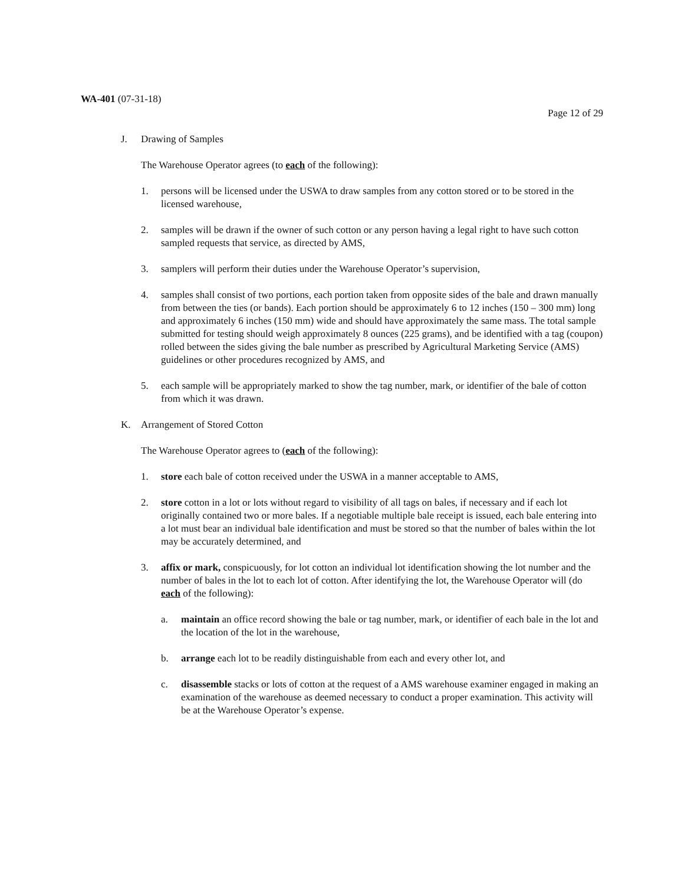WA-401 (07-31-18)
Page 12 of 29
J. Drawing of Samples
The Warehouse Operator agrees (to each of the following):
1. persons will be licensed under the USWA to draw samples from any cotton stored or to be stored in the licensed warehouse,
2. samples will be drawn if the owner of such cotton or any person having a legal right to have such cotton sampled requests that service, as directed by AMS,
3. samplers will perform their duties under the Warehouse Operator’s supervision,
4. samples shall consist of two portions, each portion taken from opposite sides of the bale and drawn manually from between the ties (or bands). Each portion should be approximately 6 to 12 inches (150 – 300 mm) long and approximately 6 inches (150 mm) wide and should have approximately the same mass. The total sample submitted for testing should weigh approximately 8 ounces (225 grams), and be identified with a tag (coupon) rolled between the sides giving the bale number as prescribed by Agricultural Marketing Service (AMS) guidelines or other procedures recognized by AMS, and
5. each sample will be appropriately marked to show the tag number, mark, or identifier of the bale of cotton from which it was drawn.
K. Arrangement of Stored Cotton
The Warehouse Operator agrees to (each of the following):
1. store each bale of cotton received under the USWA in a manner acceptable to AMS,
2. store cotton in a lot or lots without regard to visibility of all tags on bales, if necessary and if each lot originally contained two or more bales. If a negotiable multiple bale receipt is issued, each bale entering into a lot must bear an individual bale identification and must be stored so that the number of bales within the lot may be accurately determined, and
3. affix or mark, conspicuously, for lot cotton an individual lot identification showing the lot number and the number of bales in the lot to each lot of cotton. After identifying the lot, the Warehouse Operator will (do each of the following):
a. maintain an office record showing the bale or tag number, mark, or identifier of each bale in the lot and the location of the lot in the warehouse,
b. arrange each lot to be readily distinguishable from each and every other lot, and
c. disassemble stacks or lots of cotton at the request of a AMS warehouse examiner engaged in making an examination of the warehouse as deemed necessary to conduct a proper examination. This activity will be at the Warehouse Operator’s expense.